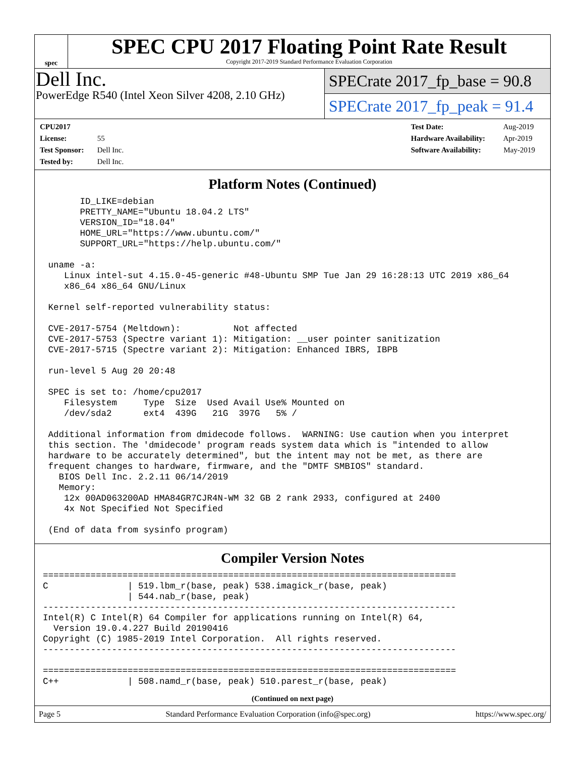spec
SPEC CPU 2017 Floating Point Rate Result
Copyright 2017-2019 Standard Performance Evaluation Corporation
Dell Inc.
PowerEdge R540 (Intel Xeon Silver 4208, 2.10 GHz)
SPECrate 2017_fp_base = 90.8
SPECrate 2017_fp_peak = 91.4
CPU2017 License: 55
Test Sponsor: Dell Inc.
Tested by: Dell Inc.
Test Date: Aug-2019
Hardware Availability: Apr-2019
Software Availability: May-2019
Platform Notes (Continued)
       ID_LIKE=debian
       PRETTY_NAME="Ubuntu 18.04.2 LTS"
       VERSION_ID="18.04"
       HOME_URL="https://www.ubuntu.com/"
       SUPPORT_URL="https://help.ubuntu.com/"

 uname -a:
    Linux intel-sut 4.15.0-45-generic #48-Ubuntu SMP Tue Jan 29 16:28:13 UTC 2019 x86_64
    x86_64 x86_64 GNU/Linux

 Kernel self-reported vulnerability status:

 CVE-2017-5754 (Meltdown):          Not affected
 CVE-2017-5753 (Spectre variant 1): Mitigation: __user pointer sanitization
 CVE-2017-5715 (Spectre variant 2): Mitigation: Enhanced IBRS, IBPB

 run-level 5 Aug 20 20:48

 SPEC is set to: /home/cpu2017
    Filesystem     Type  Size  Used Avail Use% Mounted on
    /dev/sda2      ext4  439G   21G  397G   5% /

 Additional information from dmidecode follows.  WARNING: Use caution when you interpret
 this section. The 'dmidecode' program reads system data which is "intended to allow
 hardware to be accurately determined", but the intent may not be met, as there are
 frequent changes to hardware, firmware, and the "DMTF SMBIOS" standard.
   BIOS Dell Inc. 2.2.11 06/14/2019
   Memory:
    12x 00AD063200AD HMA84GR7CJR4N-WM 32 GB 2 rank 2933, configured at 2400
    4x Not Specified Not Specified

 (End of data from sysinfo program)
Compiler Version Notes
==============================================================================
C               | 519.lbm_r(base, peak) 538.imagick_r(base, peak)
                | 544.nab_r(base, peak)
------------------------------------------------------------------------------
Intel(R) C Intel(R) 64 Compiler for applications running on Intel(R) 64,
  Version 19.0.4.227 Build 20190416
Copyright (C) 1985-2019 Intel Corporation.  All rights reserved.
------------------------------------------------------------------------------

==============================================================================
C++             | 508.namd_r(base, peak) 510.parest_r(base, peak)
(Continued on next page)
Page 5 Standard Performance Evaluation Corporation (info@spec.org) https://www.spec.org/